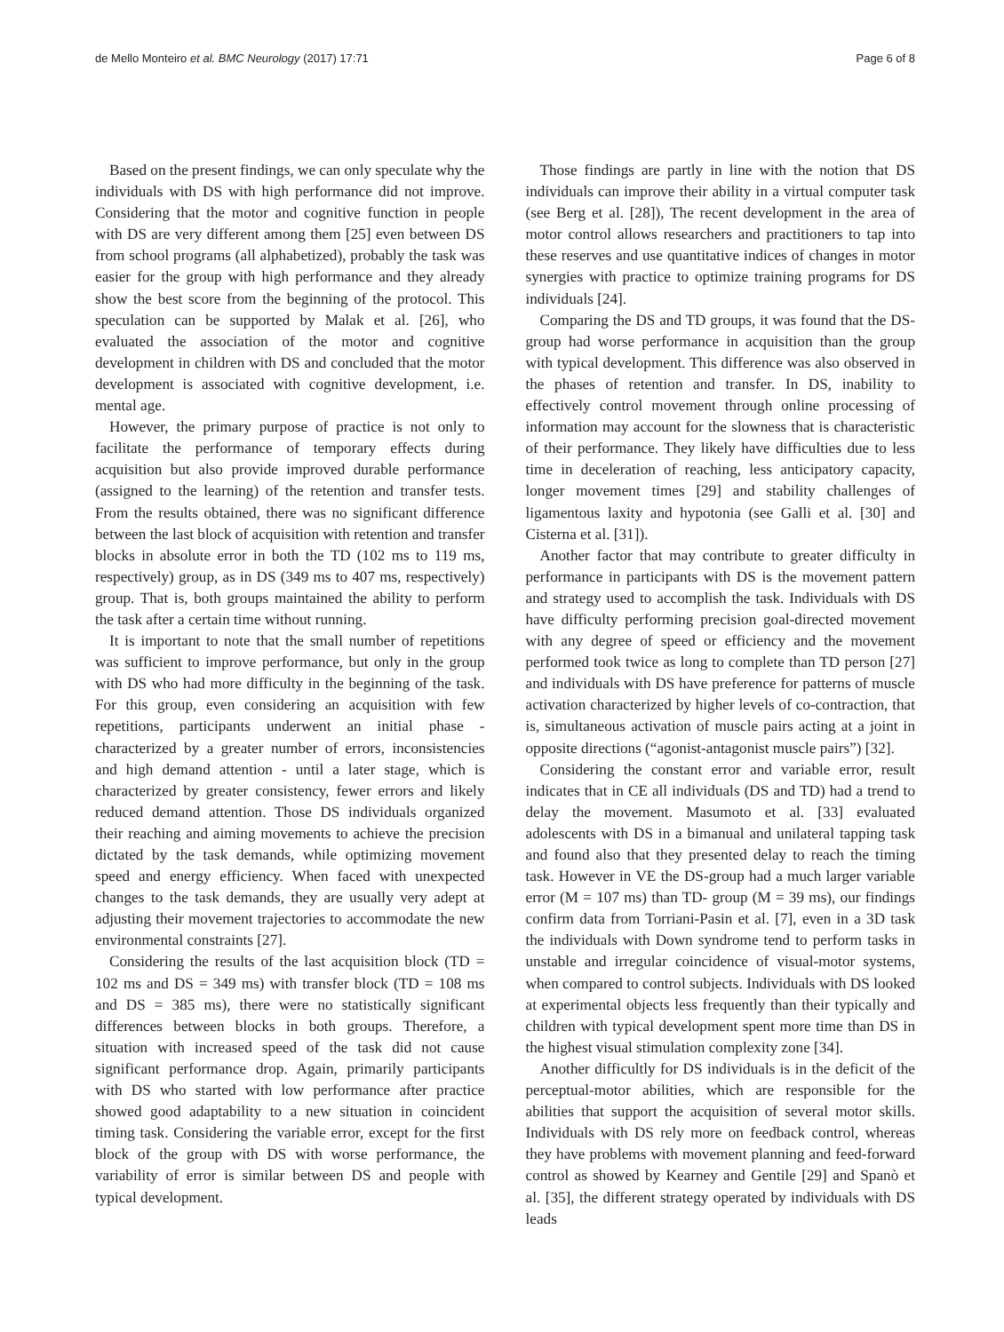de Mello Monteiro et al. BMC Neurology (2017) 17:71 Page 6 of 8
Based on the present findings, we can only speculate why the individuals with DS with high performance did not improve. Considering that the motor and cognitive function in people with DS are very different among them [25] even between DS from school programs (all alphabetized), probably the task was easier for the group with high performance and they already show the best score from the beginning of the protocol. This speculation can be supported by Malak et al. [26], who evaluated the association of the motor and cognitive development in children with DS and concluded that the motor development is associated with cognitive development, i.e. mental age.
However, the primary purpose of practice is not only to facilitate the performance of temporary effects during acquisition but also provide improved durable performance (assigned to the learning) of the retention and transfer tests. From the results obtained, there was no significant difference between the last block of acquisition with retention and transfer blocks in absolute error in both the TD (102 ms to 119 ms, respectively) group, as in DS (349 ms to 407 ms, respectively) group. That is, both groups maintained the ability to perform the task after a certain time without running.
It is important to note that the small number of repetitions was sufficient to improve performance, but only in the group with DS who had more difficulty in the beginning of the task. For this group, even considering an acquisition with few repetitions, participants underwent an initial phase - characterized by a greater number of errors, inconsistencies and high demand attention - until a later stage, which is characterized by greater consistency, fewer errors and likely reduced demand attention. Those DS individuals organized their reaching and aiming movements to achieve the precision dictated by the task demands, while optimizing movement speed and energy efficiency. When faced with unexpected changes to the task demands, they are usually very adept at adjusting their movement trajectories to accommodate the new environmental constraints [27].
Considering the results of the last acquisition block (TD = 102 ms and DS = 349 ms) with transfer block (TD = 108 ms and DS = 385 ms), there were no statistically significant differences between blocks in both groups. Therefore, a situation with increased speed of the task did not cause significant performance drop. Again, primarily participants with DS who started with low performance after practice showed good adaptability to a new situation in coincident timing task. Considering the variable error, except for the first block of the group with DS with worse performance, the variability of error is similar between DS and people with typical development.
Those findings are partly in line with the notion that DS individuals can improve their ability in a virtual computer task (see Berg et al. [28]), The recent development in the area of motor control allows researchers and practitioners to tap into these reserves and use quantitative indices of changes in motor synergies with practice to optimize training programs for DS individuals [24].
Comparing the DS and TD groups, it was found that the DS-group had worse performance in acquisition than the group with typical development. This difference was also observed in the phases of retention and transfer. In DS, inability to effectively control movement through online processing of information may account for the slowness that is characteristic of their performance. They likely have difficulties due to less time in deceleration of reaching, less anticipatory capacity, longer movement times [29] and stability challenges of ligamentous laxity and hypotonia (see Galli et al. [30] and Cisterna et al. [31]).
Another factor that may contribute to greater difficulty in performance in participants with DS is the movement pattern and strategy used to accomplish the task. Individuals with DS have difficulty performing precision goal-directed movement with any degree of speed or efficiency and the movement performed took twice as long to complete than TD person [27] and individuals with DS have preference for patterns of muscle activation characterized by higher levels of co-contraction, that is, simultaneous activation of muscle pairs acting at a joint in opposite directions (“agonist-antagonist muscle pairs”) [32].
Considering the constant error and variable error, result indicates that in CE all individuals (DS and TD) had a trend to delay the movement. Masumoto et al. [33] evaluated adolescents with DS in a bimanual and unilateral tapping task and found also that they presented delay to reach the timing task. However in VE the DS-group had a much larger variable error (M = 107 ms) than TD- group (M = 39 ms), our findings confirm data from Torriani-Pasin et al. [7], even in a 3D task the individuals with Down syndrome tend to perform tasks in unstable and irregular coincidence of visual-motor systems, when compared to control subjects. Individuals with DS looked at experimental objects less frequently than their typically and children with typical development spent more time than DS in the highest visual stimulation complexity zone [34].
Another difficultly for DS individuals is in the deficit of the perceptual-motor abilities, which are responsible for the abilities that support the acquisition of several motor skills. Individuals with DS rely more on feedback control, whereas they have problems with movement planning and feed-forward control as showed by Kearney and Gentile [29] and Spanò et al. [35], the different strategy operated by individuals with DS leads